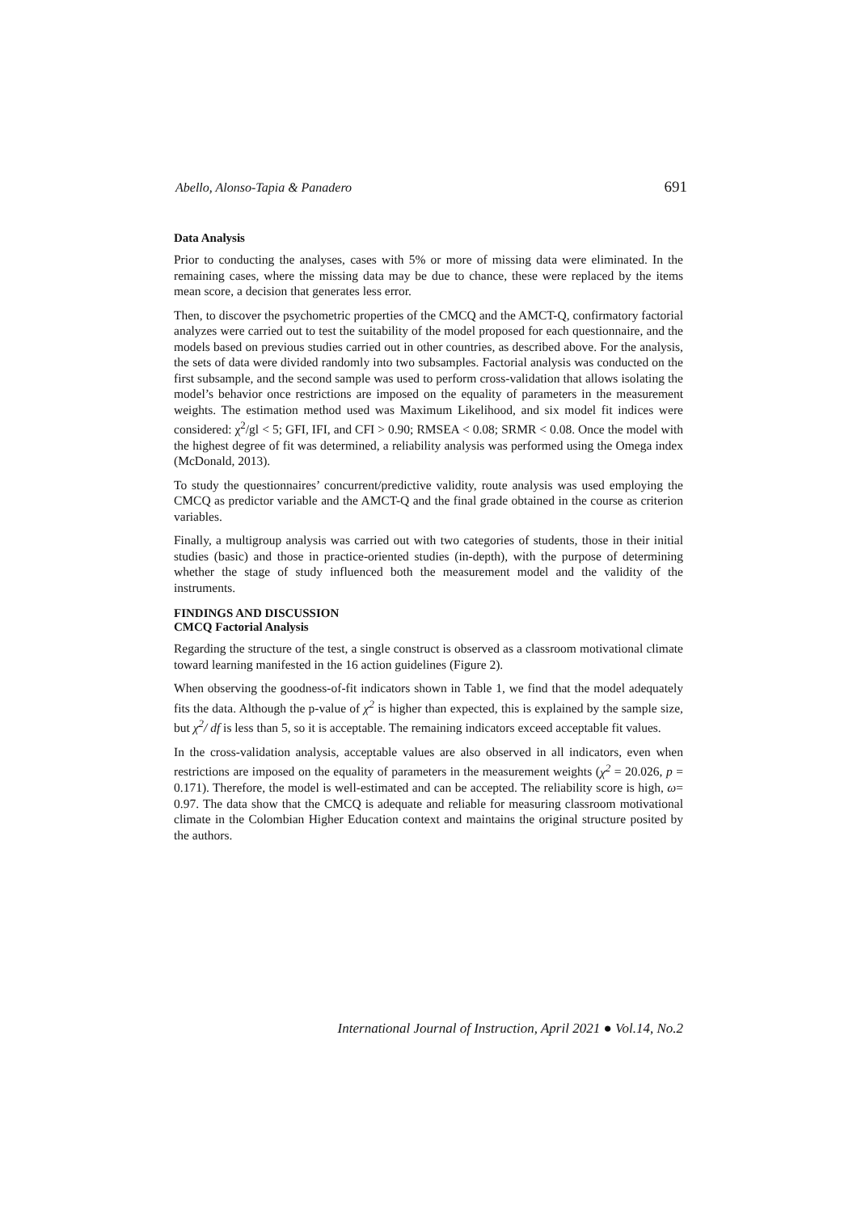Abello, Alonso-Tapia & Panadero 691
Data Analysis
Prior to conducting the analyses, cases with 5% or more of missing data were eliminated. In the remaining cases, where the missing data may be due to chance, these were replaced by the items mean score, a decision that generates less error.
Then, to discover the psychometric properties of the CMCQ and the AMCT-Q, confirmatory factorial analyzes were carried out to test the suitability of the model proposed for each questionnaire, and the models based on previous studies carried out in other countries, as described above. For the analysis, the sets of data were divided randomly into two subsamples. Factorial analysis was conducted on the first subsample, and the second sample was used to perform cross-validation that allows isolating the model’s behavior once restrictions are imposed on the equality of parameters in the measurement weights. The estimation method used was Maximum Likelihood, and six model fit indices were considered: χ<sup>2</sup>/gl < 5; GFI, IFI, and CFI > 0.90; RMSEA < 0.08; SRMR < 0.08. Once the model with the highest degree of fit was determined, a reliability analysis was performed using the Omega index (McDonald, 2013).
To study the questionnaires’ concurrent/predictive validity, route analysis was used employing the CMCQ as predictor variable and the AMCT-Q and the final grade obtained in the course as criterion variables.
Finally, a multigroup analysis was carried out with two categories of students, those in their initial studies (basic) and those in practice-oriented studies (in-depth), with the purpose of determining whether the stage of study influenced both the measurement model and the validity of the instruments.
FINDINGS AND DISCUSSION
CMCQ Factorial Analysis
Regarding the structure of the test, a single construct is observed as a classroom motivational climate toward learning manifested in the 16 action guidelines (Figure 2).
When observing the goodness-of-fit indicators shown in Table 1, we find that the model adequately fits the data. Although the p-value of χ<sup>2</sup> is higher than expected, this is explained by the sample size, but χ<sup>2</sup>/ df is less than 5, so it is acceptable. The remaining indicators exceed acceptable fit values.
In the cross-validation analysis, acceptable values are also observed in all indicators, even when restrictions are imposed on the equality of parameters in the measurement weights (χ<sup>2</sup> = 20.026, p = 0.171). Therefore, the model is well-estimated and can be accepted. The reliability score is high, ω= 0.97. The data show that the CMCQ is adequate and reliable for measuring classroom motivational climate in the Colombian Higher Education context and maintains the original structure posited by the authors.
International Journal of Instruction, April 2021 ● Vol.14, No.2